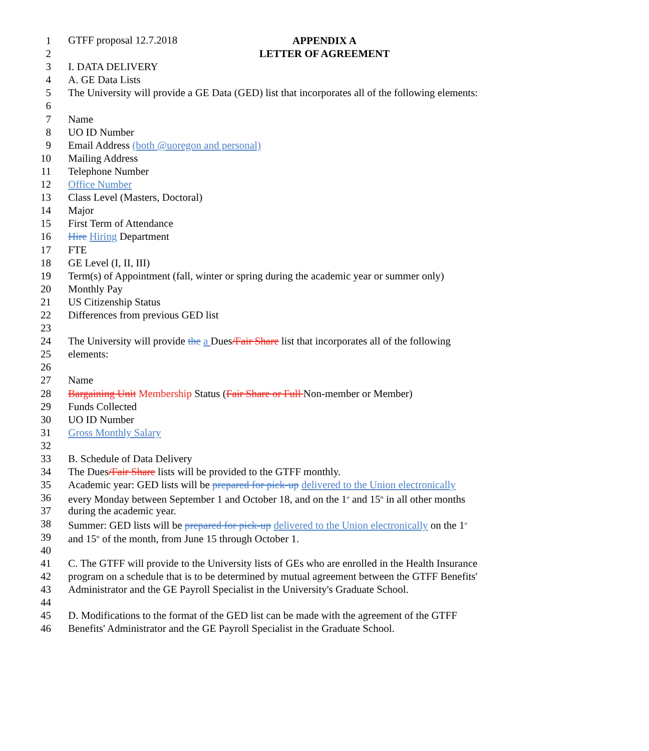GTFF proposal 12.7.2018
1 APPENDIX A
2 LETTER OF AGREEMENT
3 I. DATA DELIVERY
4 A. GE Data Lists
5 The University will provide a GE Data (GED) list that incorporates all of the following elements:
6
7 Name
8 UO ID Number
9 Email Address (both @uoregon and personal)
10 Mailing Address
11 Telephone Number
12 Office Number
13 Class Level (Masters, Doctoral)
14 Major
15 First Term of Attendance
16 Hire Hiring Department
17 FTE
18 GE Level (I, II, III)
19 Term(s) of Appointment (fall, winter or spring during the academic year or summer only)
20 Monthly Pay
21 US Citizenship Status
22 Differences from previous GED list
23
24 The University will provide the a Dues/Fair Share list that incorporates all of the following
25 elements:
26
27 Name
28 Bargaining Unit Membership Status (Fair Share or Full Non-member or Member)
29 Funds Collected
30 UO ID Number
31 Gross Monthly Salary
32
33 B. Schedule of Data Delivery
34 The Dues/Fair Share lists will be provided to the GTFF monthly.
35 Academic year: GED lists will be prepared for pick-up delivered to the Union electronically
36 every Monday between September 1 and October 18, and on the 1<sup>st</sup> and 15<sup>th</sup> in all other months
37 during the academic year.
38 Summer: GED lists will be prepared for pick-up delivered to the Union electronically on the 1<sup>st</sup>
39 and 15<sup>th</sup> of the month, from June 15 through October 1.
40
41 C. The GTFF will provide to the University lists of GEs who are enrolled in the Health Insurance
42 program on a schedule that is to be determined by mutual agreement between the GTFF Benefits'
43 Administrator and the GE Payroll Specialist in the University's Graduate School.
44
45 D. Modifications to the format of the GED list can be made with the agreement of the GTFF
46 Benefits' Administrator and the GE Payroll Specialist in the Graduate School.